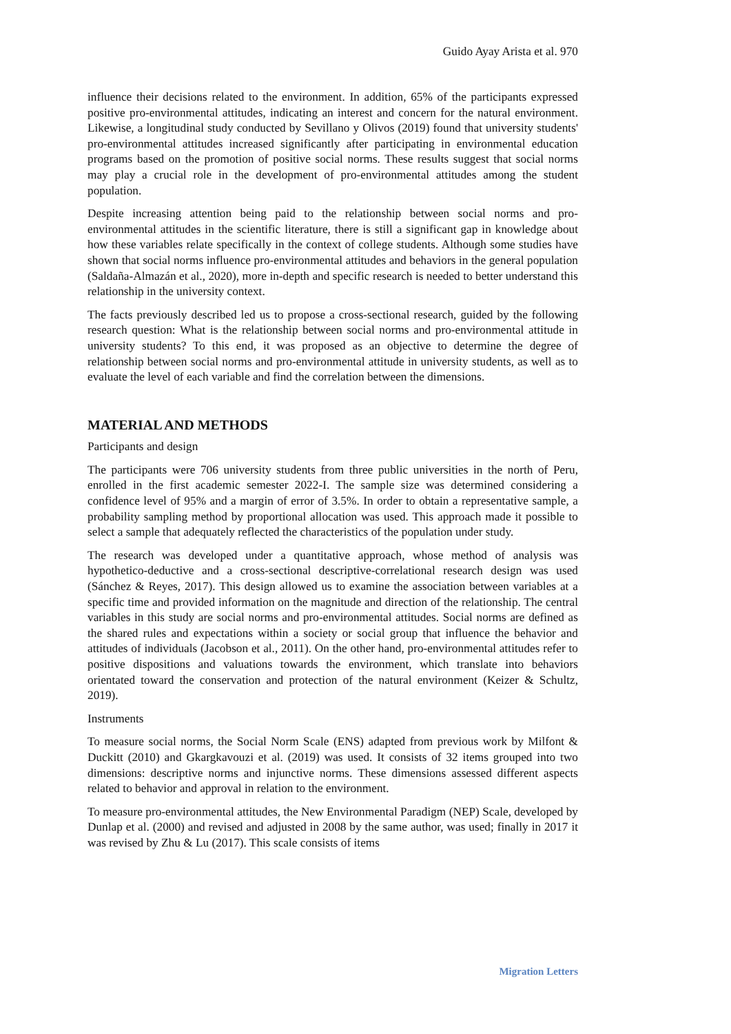Guido Ayay Arista et al. 970
influence their decisions related to the environment. In addition, 65% of the participants expressed positive pro-environmental attitudes, indicating an interest and concern for the natural environment. Likewise, a longitudinal study conducted by Sevillano y Olivos (2019) found that university students' pro-environmental attitudes increased significantly after participating in environmental education programs based on the promotion of positive social norms. These results suggest that social norms may play a crucial role in the development of pro-environmental attitudes among the student population.
Despite increasing attention being paid to the relationship between social norms and pro-environmental attitudes in the scientific literature, there is still a significant gap in knowledge about how these variables relate specifically in the context of college students. Although some studies have shown that social norms influence pro-environmental attitudes and behaviors in the general population (Saldaña-Almazán et al., 2020), more in-depth and specific research is needed to better understand this relationship in the university context.
The facts previously described led us to propose a cross-sectional research, guided by the following research question: What is the relationship between social norms and pro-environmental attitude in university students? To this end, it was proposed as an objective to determine the degree of relationship between social norms and pro-environmental attitude in university students, as well as to evaluate the level of each variable and find the correlation between the dimensions.
MATERIAL AND METHODS
Participants and design
The participants were 706 university students from three public universities in the north of Peru, enrolled in the first academic semester 2022-I. The sample size was determined considering a confidence level of 95% and a margin of error of 3.5%. In order to obtain a representative sample, a probability sampling method by proportional allocation was used. This approach made it possible to select a sample that adequately reflected the characteristics of the population under study.
The research was developed under a quantitative approach, whose method of analysis was hypothetico-deductive and a cross-sectional descriptive-correlational research design was used (Sánchez & Reyes, 2017). This design allowed us to examine the association between variables at a specific time and provided information on the magnitude and direction of the relationship. The central variables in this study are social norms and pro-environmental attitudes. Social norms are defined as the shared rules and expectations within a society or social group that influence the behavior and attitudes of individuals (Jacobson et al., 2011). On the other hand, pro-environmental attitudes refer to positive dispositions and valuations towards the environment, which translate into behaviors orientated toward the conservation and protection of the natural environment (Keizer & Schultz, 2019).
Instruments
To measure social norms, the Social Norm Scale (ENS) adapted from previous work by Milfont & Duckitt (2010) and Gkargkavouzi et al. (2019) was used. It consists of 32 items grouped into two dimensions: descriptive norms and injunctive norms. These dimensions assessed different aspects related to behavior and approval in relation to the environment.
To measure pro-environmental attitudes, the New Environmental Paradigm (NEP) Scale, developed by Dunlap et al. (2000) and revised and adjusted in 2008 by the same author, was used; finally in 2017 it was revised by Zhu & Lu (2017). This scale consists of items
Migration Letters